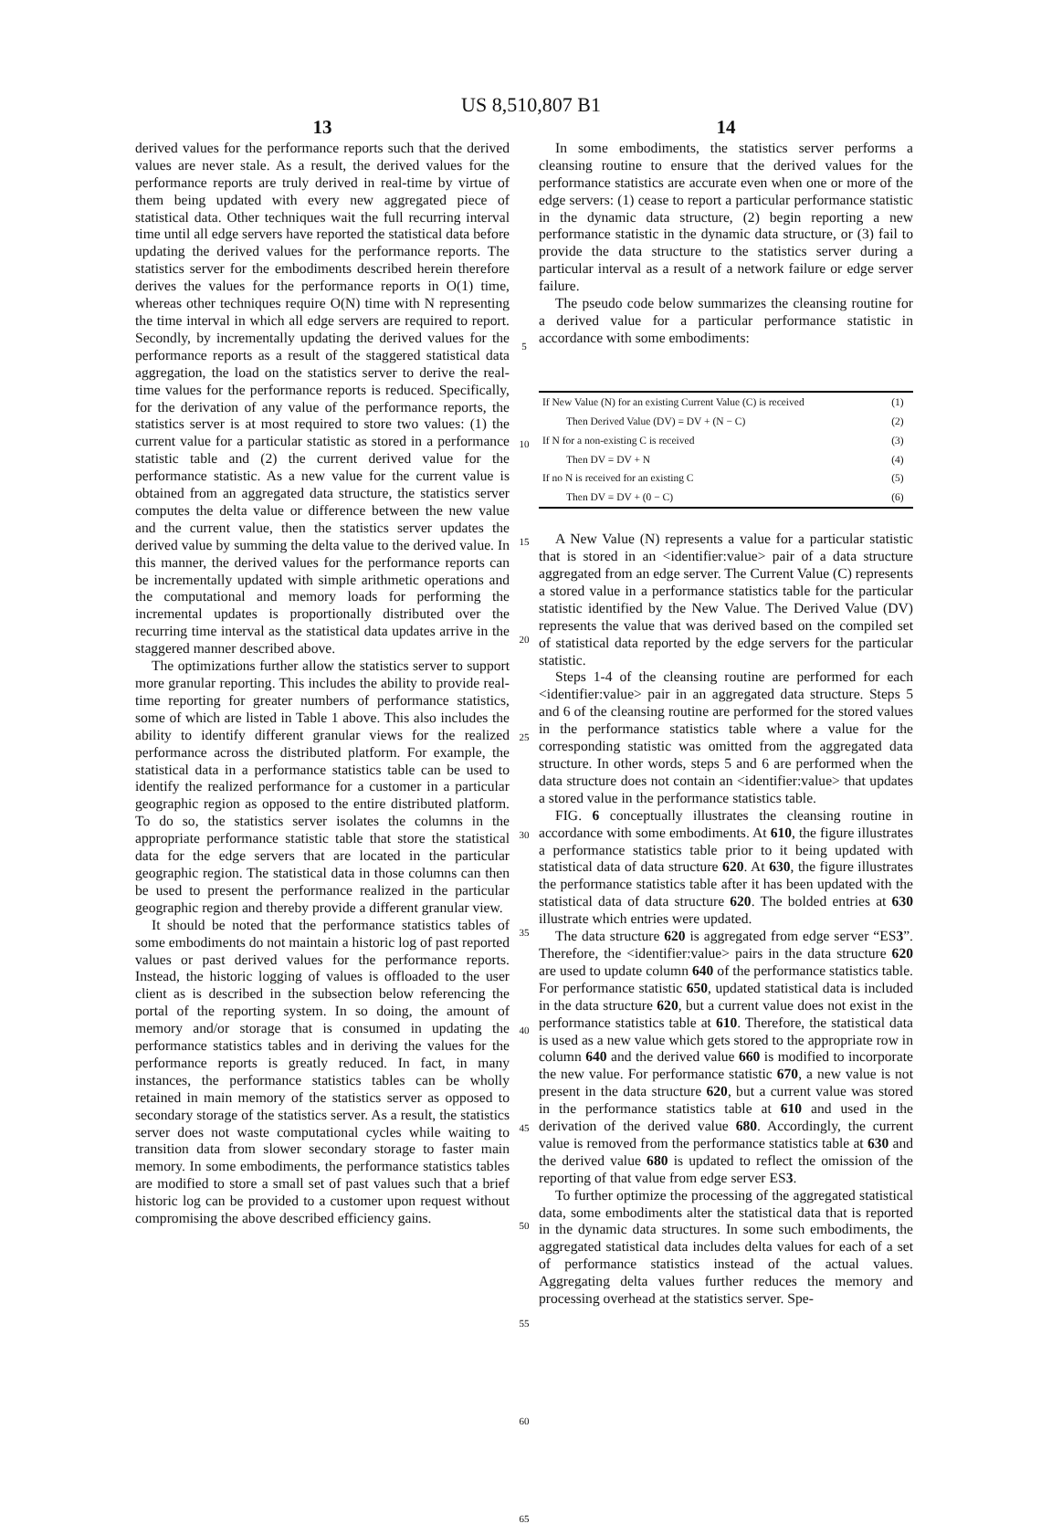US 8,510,807 B1
13
derived values for the performance reports such that the derived values are never stale. As a result, the derived values for the performance reports are truly derived in real-time by virtue of them being updated with every new aggregated piece of statistical data. Other techniques wait the full recurring interval time until all edge servers have reported the statistical data before updating the derived values for the performance reports. The statistics server for the embodiments described herein therefore derives the values for the performance reports in O(1) time, whereas other techniques require O(N) time with N representing the time interval in which all edge servers are required to report. Secondly, by incrementally updating the derived values for the performance reports as a result of the staggered statistical data aggregation, the load on the statistics server to derive the real-time values for the performance reports is reduced. Specifically, for the derivation of any value of the performance reports, the statistics server is at most required to store two values: (1) the current value for a particular statistic as stored in a performance statistic table and (2) the current derived value for the performance statistic. As a new value for the current value is obtained from an aggregated data structure, the statistics server computes the delta value or difference between the new value and the current value, then the statistics server updates the derived value by summing the delta value to the derived value. In this manner, the derived values for the performance reports can be incrementally updated with simple arithmetic operations and the computational and memory loads for performing the incremental updates is proportionally distributed over the recurring time interval as the statistical data updates arrive in the staggered manner described above.
The optimizations further allow the statistics server to support more granular reporting. This includes the ability to provide real-time reporting for greater numbers of performance statistics, some of which are listed in Table 1 above. This also includes the ability to identify different granular views for the realized performance across the distributed platform. For example, the statistical data in a performance statistics table can be used to identify the realized performance for a customer in a particular geographic region as opposed to the entire distributed platform. To do so, the statistics server isolates the columns in the appropriate performance statistic table that store the statistical data for the edge servers that are located in the particular geographic region. The statistical data in those columns can then be used to present the performance realized in the particular geographic region and thereby provide a different granular view.
It should be noted that the performance statistics tables of some embodiments do not maintain a historic log of past reported values or past derived values for the performance reports. Instead, the historic logging of values is offloaded to the user client as is described in the subsection below referencing the portal of the reporting system. In so doing, the amount of memory and/or storage that is consumed in updating the performance statistics tables and in deriving the values for the performance reports is greatly reduced. In fact, in many instances, the performance statistics tables can be wholly retained in main memory of the statistics server as opposed to secondary storage of the statistics server. As a result, the statistics server does not waste computational cycles while waiting to transition data from slower secondary storage to faster main memory. In some embodiments, the performance statistics tables are modified to store a small set of past values such that a brief historic log can be provided to a customer upon request without compromising the above described efficiency gains.
5
10
15
20
25
30
35
40
45
50
55
60
65
14
In some embodiments, the statistics server performs a cleansing routine to ensure that the derived values for the performance statistics are accurate even when one or more of the edge servers: (1) cease to report a particular performance statistic in the dynamic data structure, (2) begin reporting a new performance statistic in the dynamic data structure, or (3) fail to provide the data structure to the statistics server during a particular interval as a result of a network failure or edge server failure.
The pseudo code below summarizes the cleansing routine for a derived value for a particular performance statistic in accordance with some embodiments:
| If New Value (N) for an existing Current Value (C) is received | (1) |
| Then Derived Value (DV) = DV + (N − C) | (2) |
| If N for a non-existing C is received | (3) |
| Then DV = DV + N | (4) |
| If no N is received for an existing C | (5) |
| Then DV = DV + (0 − C) | (6) |
A New Value (N) represents a value for a particular statistic that is stored in an <identifier:value> pair of a data structure aggregated from an edge server. The Current Value (C) represents a stored value in a performance statistics table for the particular statistic identified by the New Value. The Derived Value (DV) represents the value that was derived based on the compiled set of statistical data reported by the edge servers for the particular statistic.
Steps 1-4 of the cleansing routine are performed for each <identifier:value> pair in an aggregated data structure. Steps 5 and 6 of the cleansing routine are performed for the stored values in the performance statistics table where a value for the corresponding statistic was omitted from the aggregated data structure. In other words, steps 5 and 6 are performed when the data structure does not contain an <identifier:value> that updates a stored value in the performance statistics table.
FIG. 6 conceptually illustrates the cleansing routine in accordance with some embodiments. At 610, the figure illustrates a performance statistics table prior to it being updated with statistical data of data structure 620. At 630, the figure illustrates the performance statistics table after it has been updated with the statistical data of data structure 620. The bolded entries at 630 illustrate which entries were updated.
The data structure 620 is aggregated from edge server “ES3”. Therefore, the <identifier:value> pairs in the data structure 620 are used to update column 640 of the performance statistics table. For performance statistic 650, updated statistical data is included in the data structure 620, but a current value does not exist in the performance statistics table at 610. Therefore, the statistical data is used as a new value which gets stored to the appropriate row in column 640 and the derived value 660 is modified to incorporate the new value. For performance statistic 670, a new value is not present in the data structure 620, but a current value was stored in the performance statistics table at 610 and used in the derivation of the derived value 680. Accordingly, the current value is removed from the performance statistics table at 630 and the derived value 680 is updated to reflect the omission of the reporting of that value from edge server ES3.
To further optimize the processing of the aggregated statistical data, some embodiments alter the statistical data that is reported in the dynamic data structures. In some such embodiments, the aggregated statistical data includes delta values for each of a set of performance statistics instead of the actual values. Aggregating delta values further reduces the memory and processing overhead at the statistics server. Spe-